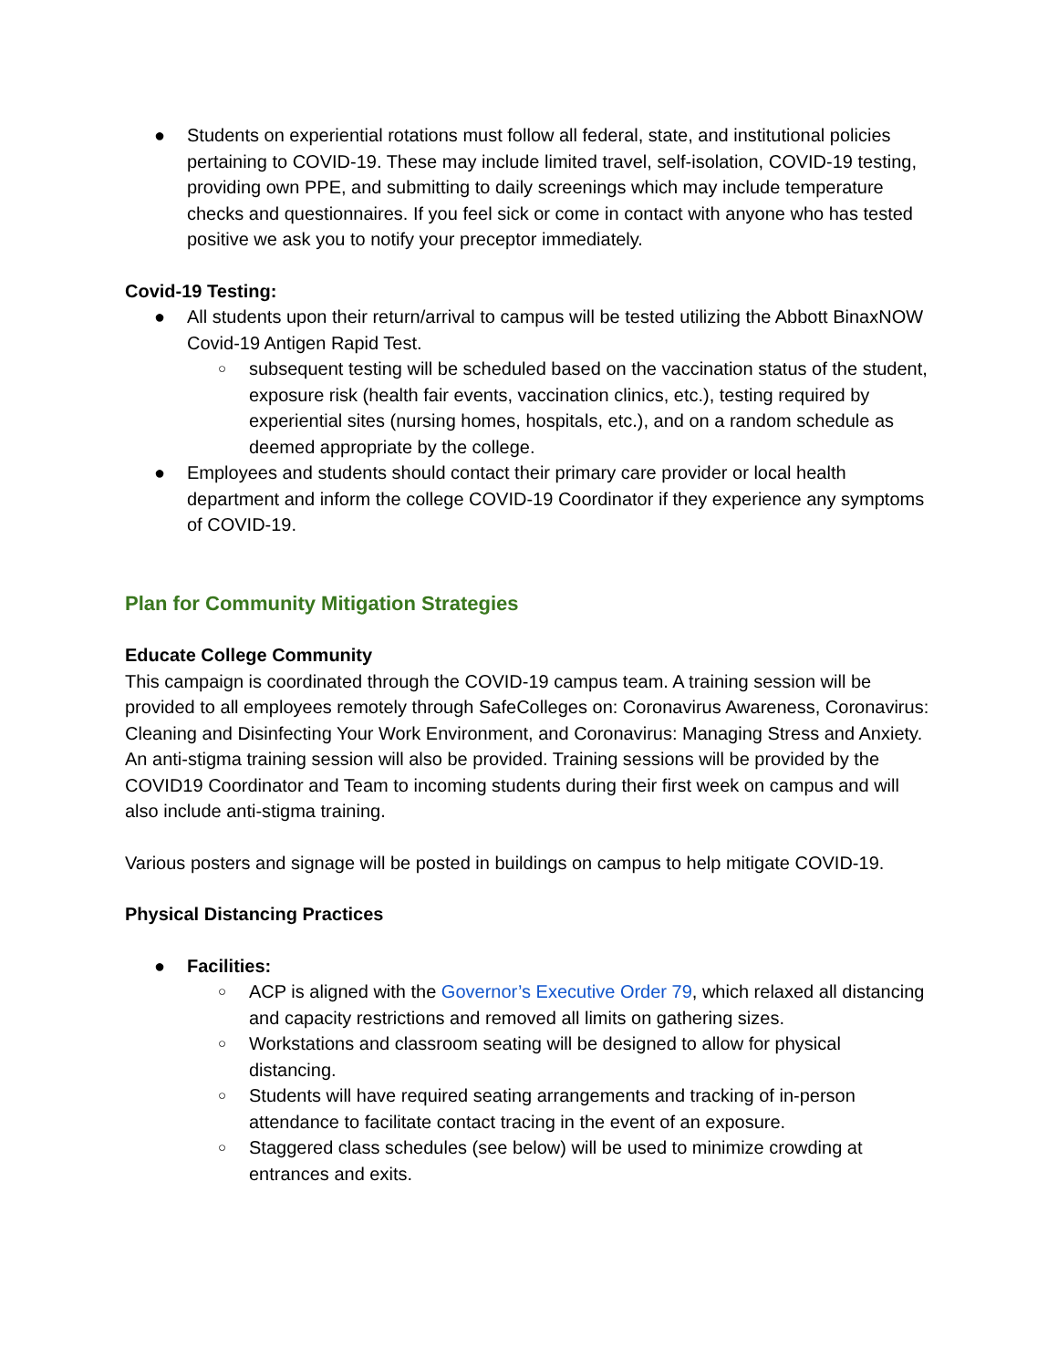● Students on experiential rotations must follow all federal, state, and institutional policies pertaining to COVID-19. These may include limited travel, self-isolation, COVID-19 testing, providing own PPE, and submitting to daily screenings which may include temperature checks and questionnaires. If you feel sick or come in contact with anyone who has tested positive we ask you to notify your preceptor immediately.
Covid-19 Testing:
● All students upon their return/arrival to campus will be tested utilizing the Abbott BinaxNOW Covid-19 Antigen Rapid Test.
○ subsequent testing will be scheduled based on the vaccination status of the student, exposure risk (health fair events, vaccination clinics, etc.), testing required by experiential sites (nursing homes, hospitals, etc.), and on a random schedule as deemed appropriate by the college.
● Employees and students should contact their primary care provider or local health department and inform the college COVID-19 Coordinator if they experience any symptoms of COVID-19.
Plan for Community Mitigation Strategies
Educate College Community
This campaign is coordinated through the COVID-19 campus team. A training session will be provided to all employees remotely through SafeColleges on: Coronavirus Awareness, Coronavirus: Cleaning and Disinfecting Your Work Environment, and Coronavirus: Managing Stress and Anxiety. An anti-stigma training session will also be provided. Training sessions will be provided by the COVID19 Coordinator and Team to incoming students during their first week on campus and will also include anti-stigma training.
Various posters and signage will be posted in buildings on campus to help mitigate COVID-19.
Physical Distancing Practices
● Facilities:
○ ACP is aligned with the Governor’s Executive Order 79, which relaxed all distancing and capacity restrictions and removed all limits on gathering sizes.
○ Workstations and classroom seating will be designed to allow for physical distancing.
○ Students will have required seating arrangements and tracking of in-person attendance to facilitate contact tracing in the event of an exposure.
○ Staggered class schedules (see below) will be used to minimize crowding at entrances and exits.